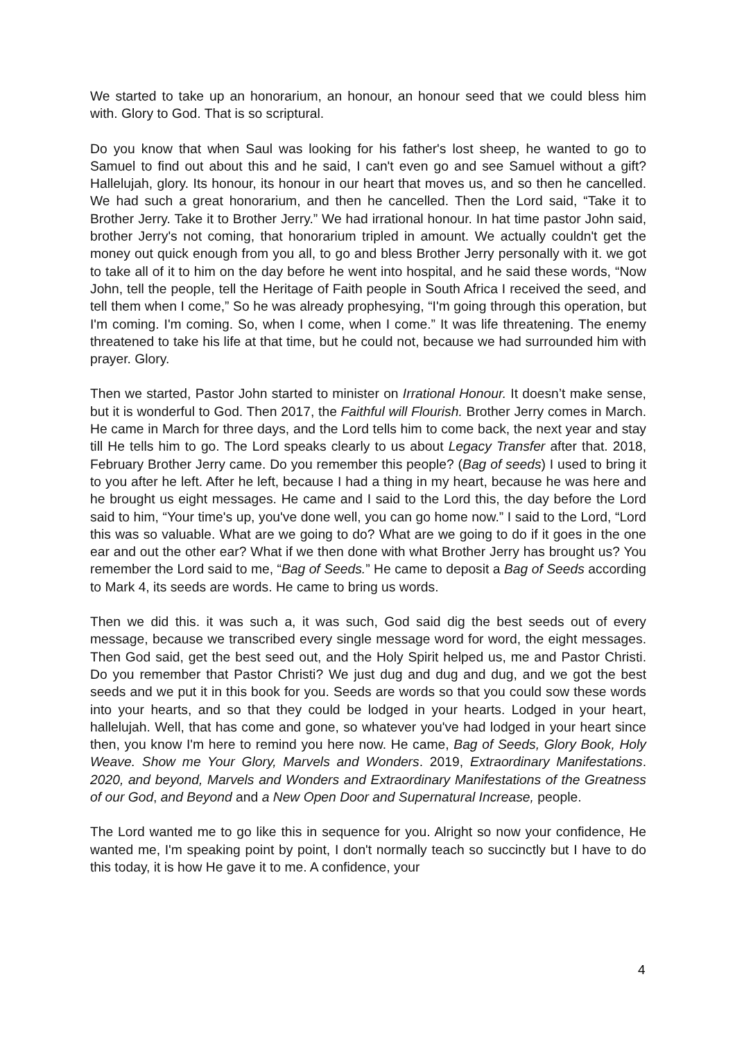We started to take up an honorarium, an honour, an honour seed that we could bless him with. Glory to God. That is so scriptural.
Do you know that when Saul was looking for his father's lost sheep, he wanted to go to Samuel to find out about this and he said, I can't even go and see Samuel without a gift? Hallelujah, glory. Its honour, its honour in our heart that moves us, and so then he cancelled. We had such a great honorarium, and then he cancelled. Then the Lord said, “Take it to Brother Jerry. Take it to Brother Jerry.” We had irrational honour. In hat time pastor John said, brother Jerry's not coming, that honorarium tripled in amount. We actually couldn't get the money out quick enough from you all, to go and bless Brother Jerry personally with it. we got to take all of it to him on the day before he went into hospital, and he said these words, “Now John, tell the people, tell the Heritage of Faith people in South Africa I received the seed, and tell them when I come,” So he was already prophesying, “I'm going through this operation, but I'm coming. I'm coming. So, when I come, when I come.” It was life threatening. The enemy threatened to take his life at that time, but he could not, because we had surrounded him with prayer. Glory.
Then we started, Pastor John started to minister on Irrational Honour. It doesn’t make sense, but it is wonderful to God. Then 2017, the Faithful will Flourish. Brother Jerry comes in March. He came in March for three days, and the Lord tells him to come back, the next year and stay till He tells him to go. The Lord speaks clearly to us about Legacy Transfer after that. 2018, February Brother Jerry came. Do you remember this people? (Bag of seeds) I used to bring it to you after he left. After he left, because I had a thing in my heart, because he was here and he brought us eight messages. He came and I said to the Lord this, the day before the Lord said to him, “Your time's up, you've done well, you can go home now.” I said to the Lord, “Lord this was so valuable. What are we going to do? What are we going to do if it goes in the one ear and out the other ear? What if we then done with what Brother Jerry has brought us? You remember the Lord said to me, “Bag of Seeds.” He came to deposit a Bag of Seeds according to Mark 4, its seeds are words. He came to bring us words.
Then we did this. it was such a, it was such, God said dig the best seeds out of every message, because we transcribed every single message word for word, the eight messages. Then God said, get the best seed out, and the Holy Spirit helped us, me and Pastor Christi. Do you remember that Pastor Christi? We just dug and dug and dug, and we got the best seeds and we put it in this book for you. Seeds are words so that you could sow these words into your hearts, and so that they could be lodged in your hearts. Lodged in your heart, hallelujah. Well, that has come and gone, so whatever you've had lodged in your heart since then, you know I'm here to remind you here now. He came, Bag of Seeds, Glory Book, Holy Weave. Show me Your Glory, Marvels and Wonders. 2019, Extraordinary Manifestations. 2020, and beyond, Marvels and Wonders and Extraordinary Manifestations of the Greatness of our God, and Beyond and a New Open Door and Supernatural Increase, people.
The Lord wanted me to go like this in sequence for you. Alright so now your confidence, He wanted me, I'm speaking point by point, I don't normally teach so succinctly but I have to do this today, it is how He gave it to me. A confidence, your
4